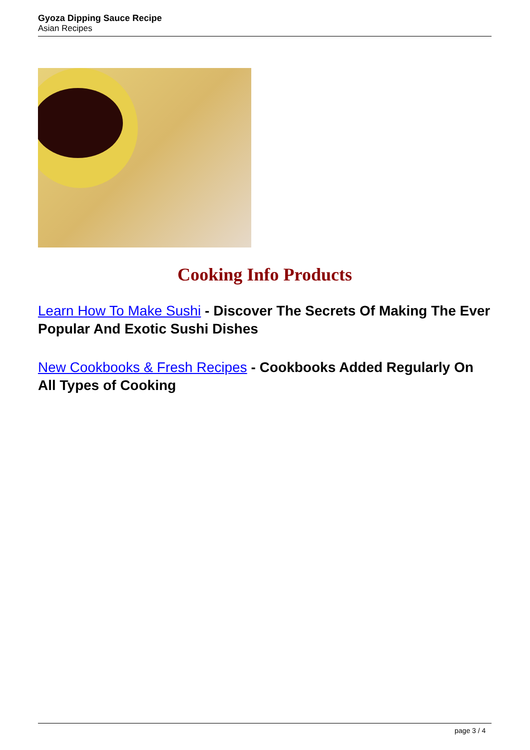Gyoza Dipping Sauce Recipe
Asian Recipes
Cooking Info Products
Learn How To Make Sushi - Discover The Secrets Of Making The Ever Popular And Exotic Sushi Dishes
New Cookbooks & Fresh Recipes - Cookbooks Added Regularly On All Types of Cooking
page 3 / 4